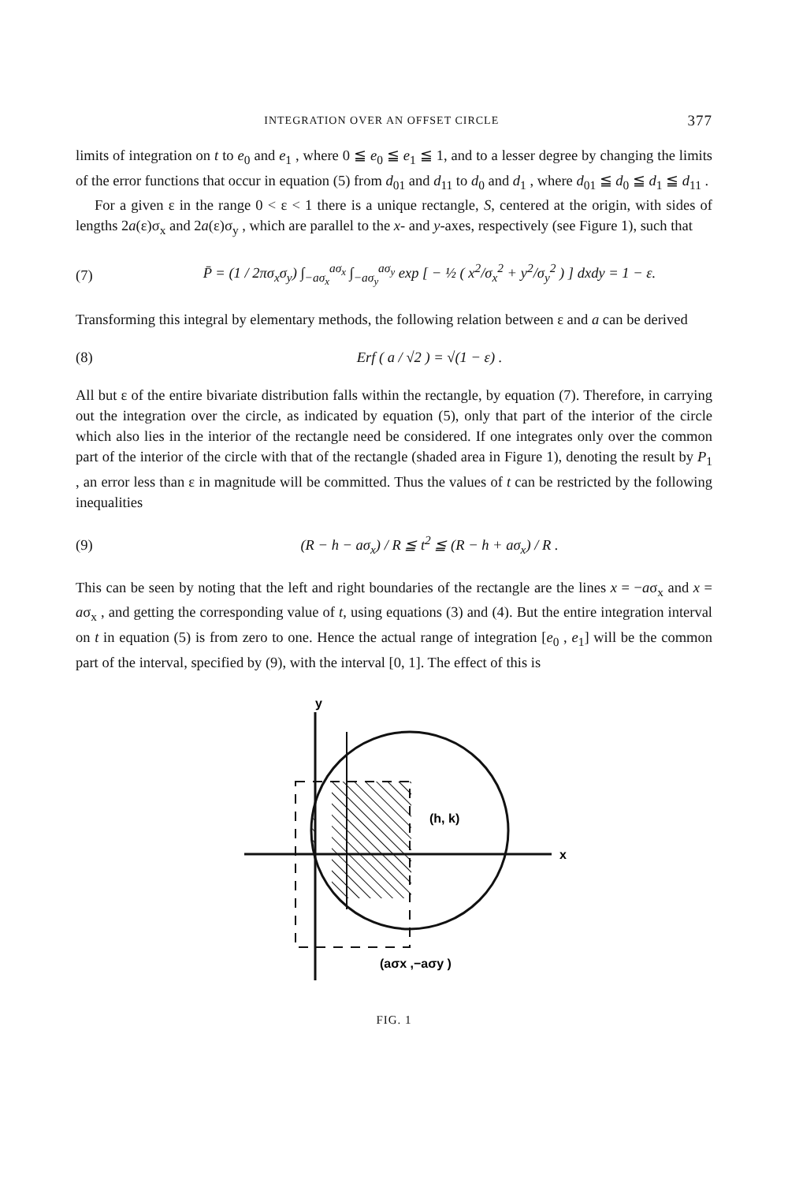INTEGRATION OVER AN OFFSET CIRCLE 377
limits of integration on t to e<sub>0</sub> and e<sub>1</sub> , where 0 ≦ e<sub>0</sub> ≦ e<sub>1</sub> ≦ 1, and to a lesser degree by changing the limits of the error functions that occur in equation (5) from d<sub>01</sub> and d<sub>11</sub> to d<sub>0</sub> and d<sub>1</sub> , where d<sub>01</sub> ≦ d<sub>0</sub> ≦ d<sub>1</sub> ≦ d<sub>11</sub> .
For a given ε in the range 0 < ε < 1 there is a unique rectangle, S, centered at the origin, with sides of lengths 2a(ε)σ<sub>x</sub> and 2a(ε)σ<sub>y</sub> , which are parallel to the x- and y-axes, respectively (see Figure 1), such that
(7) P̄ = (1 / 2πσ<sub>x</sub>σ<sub>y</sub>) ∫<sub>−aσ<sub>x</sub></sub><sup>aσ<sub>x</sub></sup> ∫<sub>−aσ<sub>y</sub></sub><sup>aσ<sub>y</sub></sup> exp [ − ½ ( x<sup>2</sup>/σ<sub>x</sub><sup>2</sup> + y<sup>2</sup>/σ<sub>y</sub><sup>2</sup> ) ] dxdy = 1 − ε.
Transforming this integral by elementary methods, the following relation between ε and a can be derived
(8) Erf ( a / √2 ) = √(1 − ε) .
All but ε of the entire bivariate distribution falls within the rectangle, by equation (7). Therefore, in carrying out the integration over the circle, as indicated by equation (5), only that part of the interior of the circle which also lies in the interior of the rectangle need be considered. If one integrates only over the common part of the interior of the circle with that of the rectangle (shaded area in Figure 1), denoting the result by P<sub>1</sub> , an error less than ε in magnitude will be committed. Thus the values of t can be restricted by the following inequalities
(9) (R − h − aσ<sub>x</sub>) / R ≦ t<sup>2</sup> ≦ (R − h + aσ<sub>x</sub>) / R .
This can be seen by noting that the left and right boundaries of the rectangle are the lines x = −aσ<sub>x</sub> and x = aσ<sub>x</sub> , and getting the corresponding value of t, using equations (3) and (4). But the entire integration interval on t in equation (5) is from zero to one. Hence the actual range of integration [e<sub>0</sub> , e<sub>1</sub>] will be the common part of the interval, specified by (9), with the interval [0, 1]. The effect of this is
y
x
(h, k)
(aσx ,−aσy )
FIG. 1